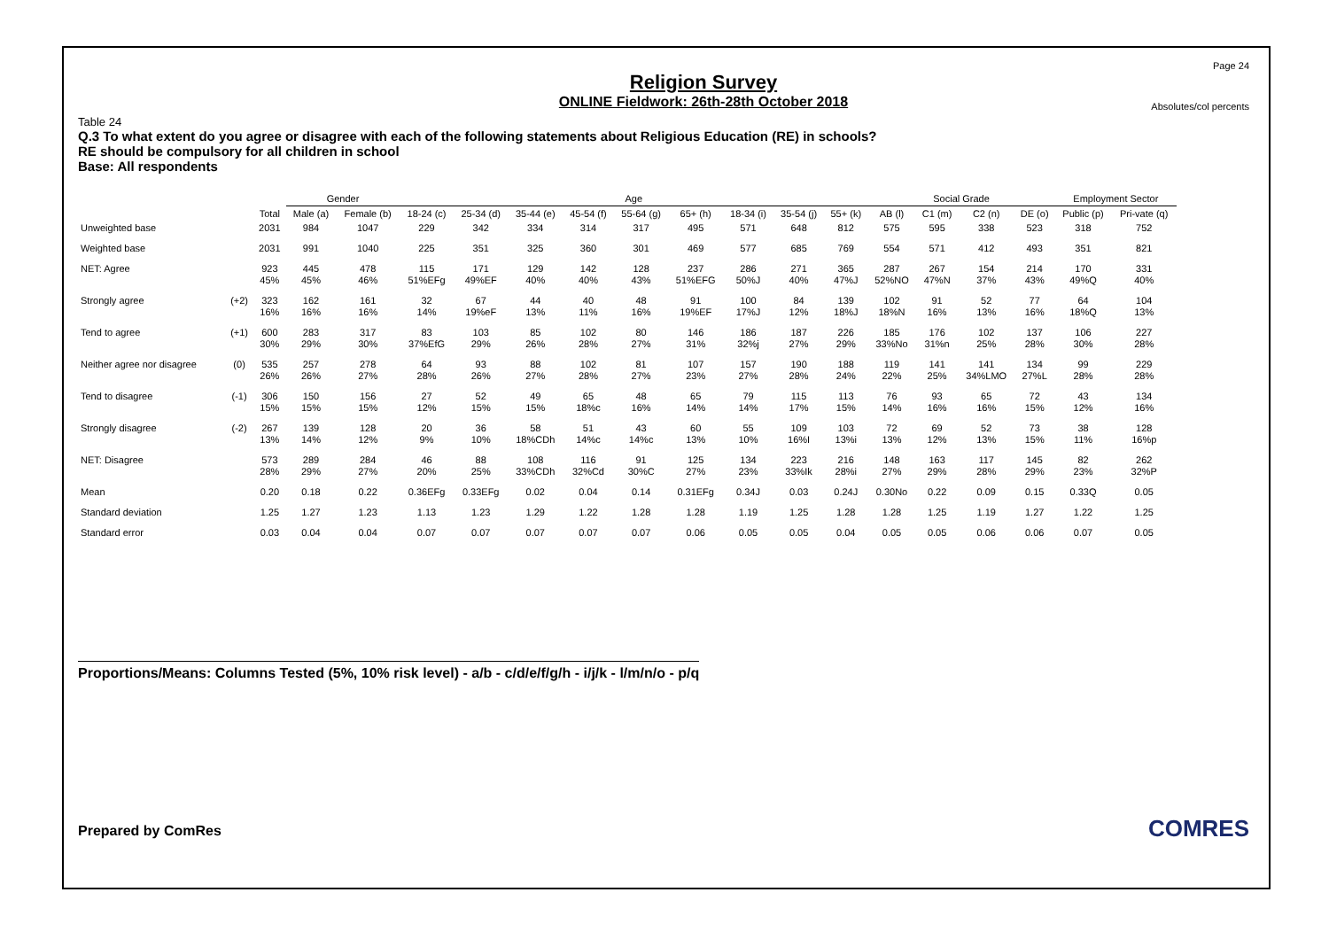Page 24
Religion Survey
ONLINE Fieldwork: 26th-28th October 2018
Absolutes/col percents
Table 24
Q.3 To what extent do you agree or disagree with each of the following statements about Religious Education (RE) in schools?
RE should be compulsory for all children in school
Base: All respondents
| | | | Gender | | Age | | | | | | | | | Social Grade | | | | Employment Sector | |
| --- | --- | --- | --- | --- | --- | --- | --- | --- | --- | --- | --- | --- | --- | --- | --- | --- | --- | --- | --- |
| | | Total | Male (a) | Female (b) | 18-24 (c) | 25-34 (d) | 35-44 (e) | 45-54 (f) | 55-64 (g) | 65+ (h) | 18-34 (i) | 35-54 (j) | 55+ (k) | AB (l) | C1 (m) | C2 (n) | DE (o) | Public (p) | Pri-vate (q) |
| Unweighted base | | 2031 | 984 | 1047 | 229 | 342 | 334 | 314 | 317 | 495 | 571 | 648 | 812 | 575 | 595 | 338 | 523 | 318 | 752 |
| Weighted base | | 2031 | 991 | 1040 | 225 | 351 | 325 | 360 | 301 | 469 | 577 | 685 | 769 | 554 | 571 | 412 | 493 | 351 | 821 |
| NET: Agree | | 923 45% | 445 45% | 478 46% | 115 51%EFg | 171 49%EF | 129 40% | 142 40% | 128 43% | 237 51%EFG | 286 50%J | 271 40% | 365 47%J | 287 52%NO | 267 47%N | 154 37% | 214 43% | 170 49%Q | 331 40% |
| Strongly agree | (+2) | 323 16% | 162 16% | 161 16% | 32 14% | 67 19%eF | 44 13% | 40 11% | 48 16% | 91 19%EF | 100 17%J | 84 12% | 139 18%J | 102 18%N | 91 16% | 52 13% | 77 16% | 64 18%Q | 104 13% |
| Tend to agree | (+1) | 600 30% | 283 29% | 317 30% | 83 37%EfG | 103 29% | 85 26% | 102 28% | 80 27% | 146 31% | 186 32%j | 187 27% | 226 29% | 185 33%No | 176 31%n | 102 25% | 137 28% | 106 30% | 227 28% |
| Neither agree nor disagree | (0) | 535 26% | 257 26% | 278 27% | 64 28% | 93 26% | 88 27% | 102 28% | 81 27% | 107 23% | 157 27% | 190 28% | 188 24% | 119 22% | 141 25% | 141 34%LMO | 134 27%L | 99 28% | 229 28% |
| Tend to disagree | (-1) | 306 15% | 150 15% | 156 15% | 27 12% | 52 15% | 49 15% | 65 18%c | 48 16% | 65 14% | 79 14% | 115 17% | 113 15% | 76 14% | 93 16% | 65 16% | 72 15% | 43 12% | 134 16% |
| Strongly disagree | (-2) | 267 13% | 139 14% | 128 12% | 20 9% | 36 10% | 58 18%CDh | 51 14%c | 43 14%c | 60 13% | 55 10% | 109 16%I | 103 13%i | 72 13% | 69 12% | 52 13% | 73 15% | 38 11% | 128 16%p |
| NET: Disagree | | 573 28% | 289 29% | 284 27% | 46 20% | 88 25% | 108 33%CDh | 116 32%Cd | 91 30%C | 125 27% | 134 23% | 223 33%Ik | 216 28%i | 148 27% | 163 29% | 117 28% | 145 29% | 82 23% | 262 32%P |
| Mean | | 0.20 | 0.18 | 0.22 | 0.36EFg | 0.33EFg | 0.02 | 0.04 | 0.14 | 0.31EFg | 0.34J | 0.03 | 0.24J | 0.30No | 0.22 | 0.09 | 0.15 | 0.33Q | 0.05 |
| Standard deviation | | 1.25 | 1.27 | 1.23 | 1.13 | 1.23 | 1.29 | 1.22 | 1.28 | 1.28 | 1.19 | 1.25 | 1.28 | 1.28 | 1.25 | 1.19 | 1.27 | 1.22 | 1.25 |
| Standard error | | 0.03 | 0.04 | 0.04 | 0.07 | 0.07 | 0.07 | 0.07 | 0.07 | 0.06 | 0.05 | 0.05 | 0.04 | 0.05 | 0.05 | 0.06 | 0.06 | 0.07 | 0.05 |
Proportions/Means: Columns Tested (5%, 10% risk level) - a/b - c/d/e/f/g/h - i/j/k - l/m/n/o - p/q
Prepared by ComRes
COMRES